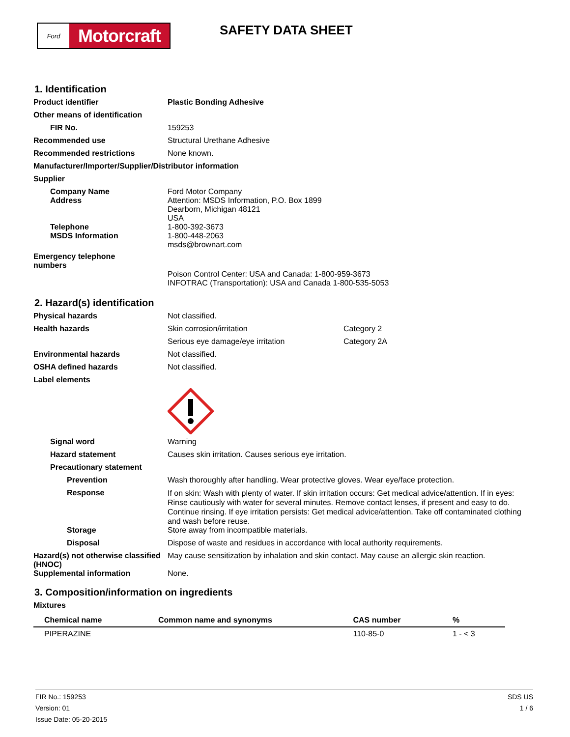Ford
Motorcraft
SAFETY DATA SHEET
1. Identification
Product identifier Plastic Bonding Adhesive
Other means of identification
FIR No. 159253
Recommended use Structural Urethane Adhesive
Recommended restrictions None known.
Manufacturer/Importer/Supplier/Distributor information
Supplier
Company Name
Address
Ford Motor Company
Attention: MSDS Information, P.O. Box 1899
Dearborn, Michigan 48121
USA
Telephone
MSDS Information
1-800-392-3673
1-800-448-2063
msds@brownart.com
Emergency telephone
numbers
Poison Control Center: USA and Canada: 1-800-959-3673
INFOTRAC (Transportation): USA and Canada 1-800-535-5053
2. Hazard(s) identification
Physical hazards Not classified.
Health hazards Skin corrosion/irritation Category 2
Serious eye damage/eye irritation Category 2A
Environmental hazards Not classified.
OSHA defined hazards Not classified.
Label elements
Signal word Warning
Hazard statement Causes skin irritation. Causes serious eye irritation.
Precautionary statement
Prevention Wash thoroughly after handling. Wear protective gloves. Wear eye/face protection.
Response
If on skin: Wash with plenty of water. If skin irritation occurs: Get medical advice/attention. If in eyes: Rinse cautiously with water for several minutes. Remove contact lenses, if present and easy to do. Continue rinsing. If eye irritation persists: Get medical advice/attention. Take off contaminated clothing and wash before reuse.
Storage Store away from incompatible materials.
Disposal Dispose of waste and residues in accordance with local authority requirements.
Hazard(s) not otherwise classified (HNOC)
May cause sensitization by inhalation and skin contact. May cause an allergic skin reaction.
Supplemental information None.
3. Composition/information on ingredients
Mixtures
| Chemical name | Common name and synonyms | CAS number | % |
| --- | --- | --- | --- |
| PIPERAZINE | | 110-85-0 | 1 - < 3 |
FIR No.: 159253
Version: 01
Issue Date: 05-20-2015
SDS US
1 / 6